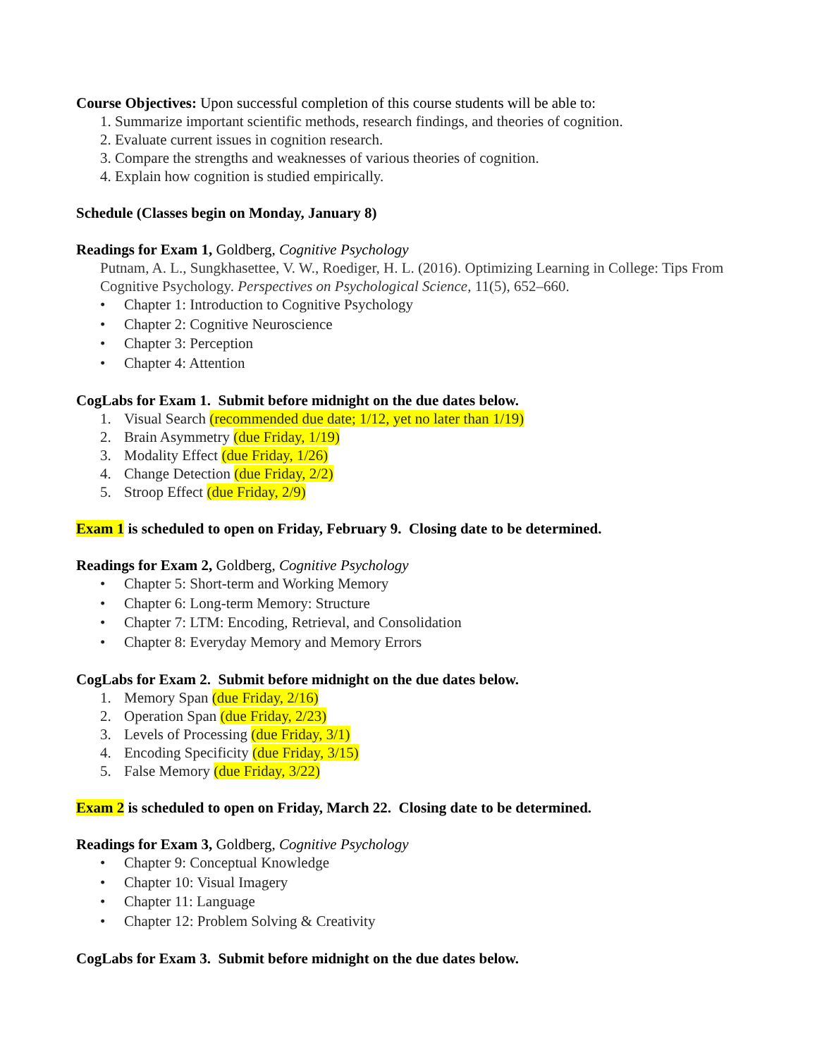Course Objectives: Upon successful completion of this course students will be able to:
1. Summarize important scientific methods, research findings, and theories of cognition.
2. Evaluate current issues in cognition research.
3. Compare the strengths and weaknesses of various theories of cognition.
4. Explain how cognition is studied empirically.
Schedule (Classes begin on Monday, January 8)
Readings for Exam 1, Goldberg, Cognitive Psychology
Putnam, A. L., Sungkhasettee, V. W., Roediger, H. L. (2016). Optimizing Learning in College: Tips From Cognitive Psychology. Perspectives on Psychological Science, 11(5), 652–660.
• Chapter 1: Introduction to Cognitive Psychology
• Chapter 2: Cognitive Neuroscience
• Chapter 3: Perception
• Chapter 4: Attention
CogLabs for Exam 1. Submit before midnight on the due dates below.
1. Visual Search (recommended due date; 1/12, yet no later than 1/19)
2. Brain Asymmetry (due Friday, 1/19)
3. Modality Effect (due Friday, 1/26)
4. Change Detection (due Friday, 2/2)
5. Stroop Effect (due Friday, 2/9)
Exam 1 is scheduled to open on Friday, February 9. Closing date to be determined.
Readings for Exam 2, Goldberg, Cognitive Psychology
• Chapter 5: Short-term and Working Memory
• Chapter 6: Long-term Memory: Structure
• Chapter 7: LTM: Encoding, Retrieval, and Consolidation
• Chapter 8: Everyday Memory and Memory Errors
CogLabs for Exam 2. Submit before midnight on the due dates below.
1. Memory Span (due Friday, 2/16)
2. Operation Span (due Friday, 2/23)
3. Levels of Processing (due Friday, 3/1)
4. Encoding Specificity (due Friday, 3/15)
5. False Memory (due Friday, 3/22)
Exam 2 is scheduled to open on Friday, March 22. Closing date to be determined.
Readings for Exam 3, Goldberg, Cognitive Psychology
• Chapter 9: Conceptual Knowledge
• Chapter 10: Visual Imagery
• Chapter 11: Language
• Chapter 12: Problem Solving & Creativity
CogLabs for Exam 3. Submit before midnight on the due dates below.